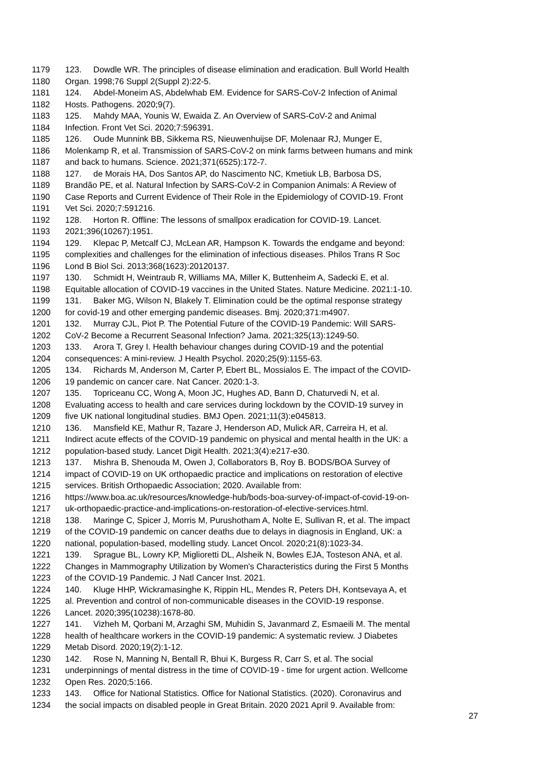1179 123. Dowdle WR. The principles of disease elimination and eradication. Bull World Health
1180 Organ. 1998;76 Suppl 2(Suppl 2):22-5.
1181 124. Abdel-Moneim AS, Abdelwhab EM. Evidence for SARS-CoV-2 Infection of Animal
1182 Hosts. Pathogens. 2020;9(7).
1183 125. Mahdy MAA, Younis W, Ewaida Z. An Overview of SARS-CoV-2 and Animal
1184 Infection. Front Vet Sci. 2020;7:596391.
1185 126. Oude Munnink BB, Sikkema RS, Nieuwenhuijse DF, Molenaar RJ, Munger E,
1186 Molenkamp R, et al. Transmission of SARS-CoV-2 on mink farms between humans and mink
1187 and back to humans. Science. 2021;371(6525):172-7.
1188 127. de Morais HA, Dos Santos AP, do Nascimento NC, Kmetiuk LB, Barbosa DS,
1189 Brandão PE, et al. Natural Infection by SARS-CoV-2 in Companion Animals: A Review of
1190 Case Reports and Current Evidence of Their Role in the Epidemiology of COVID-19. Front
1191 Vet Sci. 2020;7:591216.
1192 128. Horton R. Offline: The lessons of smallpox eradication for COVID-19. Lancet.
1193 2021;396(10267):1951.
1194 129. Klepac P, Metcalf CJ, McLean AR, Hampson K. Towards the endgame and beyond:
1195 complexities and challenges for the elimination of infectious diseases. Philos Trans R Soc
1196 Lond B Biol Sci. 2013;368(1623):20120137.
1197 130. Schmidt H, Weintraub R, Williams MA, Miller K, Buttenheim A, Sadecki E, et al.
1198 Equitable allocation of COVID-19 vaccines in the United States. Nature Medicine. 2021:1-10.
1199 131. Baker MG, Wilson N, Blakely T. Elimination could be the optimal response strategy
1200 for covid-19 and other emerging pandemic diseases. Bmj. 2020;371:m4907.
1201 132. Murray CJL, Piot P. The Potential Future of the COVID-19 Pandemic: Will SARS-
1202 CoV-2 Become a Recurrent Seasonal Infection? Jama. 2021;325(13):1249-50.
1203 133. Arora T, Grey I. Health behaviour changes during COVID-19 and the potential
1204 consequences: A mini-review. J Health Psychol. 2020;25(9):1155-63.
1205 134. Richards M, Anderson M, Carter P, Ebert BL, Mossialos E. The impact of the COVID-
1206 19 pandemic on cancer care. Nat Cancer. 2020:1-3.
1207 135. Topriceanu CC, Wong A, Moon JC, Hughes AD, Bann D, Chaturvedi N, et al.
1208 Evaluating access to health and care services during lockdown by the COVID-19 survey in
1209 five UK national longitudinal studies. BMJ Open. 2021;11(3):e045813.
1210 136. Mansfield KE, Mathur R, Tazare J, Henderson AD, Mulick AR, Carreira H, et al.
1211 Indirect acute effects of the COVID-19 pandemic on physical and mental health in the UK: a
1212 population-based study. Lancet Digit Health. 2021;3(4):e217-e30.
1213 137. Mishra B, Shenouda M, Owen J, Collaborators B, Roy B. BODS/BOA Survey of
1214 impact of COVID-19 on UK orthopaedic practice and implications on restoration of elective
1215 services. British Orthopaedic Association; 2020. Available from:
1216 https://www.boa.ac.uk/resources/knowledge-hub/bods-boa-survey-of-impact-of-covid-19-on-
1217 uk-orthopaedic-practice-and-implications-on-restoration-of-elective-services.html.
1218 138. Maringe C, Spicer J, Morris M, Purushotham A, Nolte E, Sullivan R, et al. The impact
1219 of the COVID-19 pandemic on cancer deaths due to delays in diagnosis in England, UK: a
1220 national, population-based, modelling study. Lancet Oncol. 2020;21(8):1023-34.
1221 139. Sprague BL, Lowry KP, Miglioretti DL, Alsheik N, Bowles EJA, Tosteson ANA, et al.
1222 Changes in Mammography Utilization by Women's Characteristics during the First 5 Months
1223 of the COVID-19 Pandemic. J Natl Cancer Inst. 2021.
1224 140. Kluge HHP, Wickramasinghe K, Rippin HL, Mendes R, Peters DH, Kontsevaya A, et
1225 al. Prevention and control of non-communicable diseases in the COVID-19 response.
1226 Lancet. 2020;395(10238):1678-80.
1227 141. Vizheh M, Qorbani M, Arzaghi SM, Muhidin S, Javanmard Z, Esmaeili M. The mental
1228 health of healthcare workers in the COVID-19 pandemic: A systematic review. J Diabetes
1229 Metab Disord. 2020;19(2):1-12.
1230 142. Rose N, Manning N, Bentall R, Bhui K, Burgess R, Carr S, et al. The social
1231 underpinnings of mental distress in the time of COVID-19 - time for urgent action. Wellcome
1232 Open Res. 2020;5:166.
1233 143. Office for National Statistics. Office for National Statistics. (2020). Coronavirus and
1234 the social impacts on disabled people in Great Britain. 2020 2021 April 9. Available from:
27